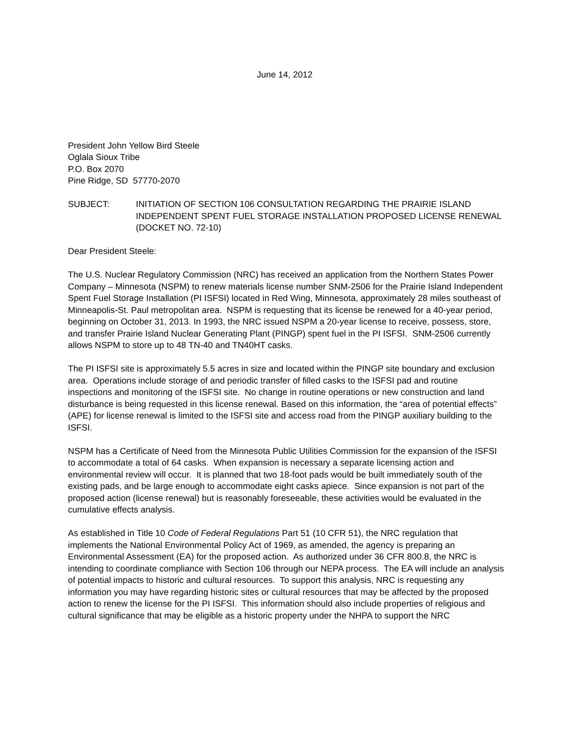June 14, 2012
President John Yellow Bird Steele
Oglala Sioux Tribe
P.O. Box 2070
Pine Ridge, SD 57770-2070
SUBJECT: INITIATION OF SECTION 106 CONSULTATION REGARDING THE PRAIRIE ISLAND INDEPENDENT SPENT FUEL STORAGE INSTALLATION PROPOSED LICENSE RENEWAL (DOCKET NO. 72-10)
Dear President Steele:
The U.S. Nuclear Regulatory Commission (NRC) has received an application from the Northern States Power Company – Minnesota (NSPM) to renew materials license number SNM-2506 for the Prairie Island Independent Spent Fuel Storage Installation (PI ISFSI) located in Red Wing, Minnesota, approximately 28 miles southeast of Minneapolis-St. Paul metropolitan area. NSPM is requesting that its license be renewed for a 40-year period, beginning on October 31, 2013. In 1993, the NRC issued NSPM a 20-year license to receive, possess, store, and transfer Prairie Island Nuclear Generating Plant (PINGP) spent fuel in the PI ISFSI. SNM-2506 currently allows NSPM to store up to 48 TN-40 and TN40HT casks.
The PI ISFSI site is approximately 5.5 acres in size and located within the PINGP site boundary and exclusion area. Operations include storage of and periodic transfer of filled casks to the ISFSI pad and routine inspections and monitoring of the ISFSI site. No change in routine operations or new construction and land disturbance is being requested in this license renewal. Based on this information, the “area of potential effects” (APE) for license renewal is limited to the ISFSI site and access road from the PINGP auxiliary building to the ISFSI.
NSPM has a Certificate of Need from the Minnesota Public Utilities Commission for the expansion of the ISFSI to accommodate a total of 64 casks. When expansion is necessary a separate licensing action and environmental review will occur. It is planned that two 18-foot pads would be built immediately south of the existing pads, and be large enough to accommodate eight casks apiece. Since expansion is not part of the proposed action (license renewal) but is reasonably foreseeable, these activities would be evaluated in the cumulative effects analysis.
As established in Title 10 Code of Federal Regulations Part 51 (10 CFR 51), the NRC regulation that implements the National Environmental Policy Act of 1969, as amended, the agency is preparing an Environmental Assessment (EA) for the proposed action. As authorized under 36 CFR 800.8, the NRC is intending to coordinate compliance with Section 106 through our NEPA process. The EA will include an analysis of potential impacts to historic and cultural resources. To support this analysis, NRC is requesting any information you may have regarding historic sites or cultural resources that may be affected by the proposed action to renew the license for the PI ISFSI. This information should also include properties of religious and cultural significance that may be eligible as a historic property under the NHPA to support the NRC